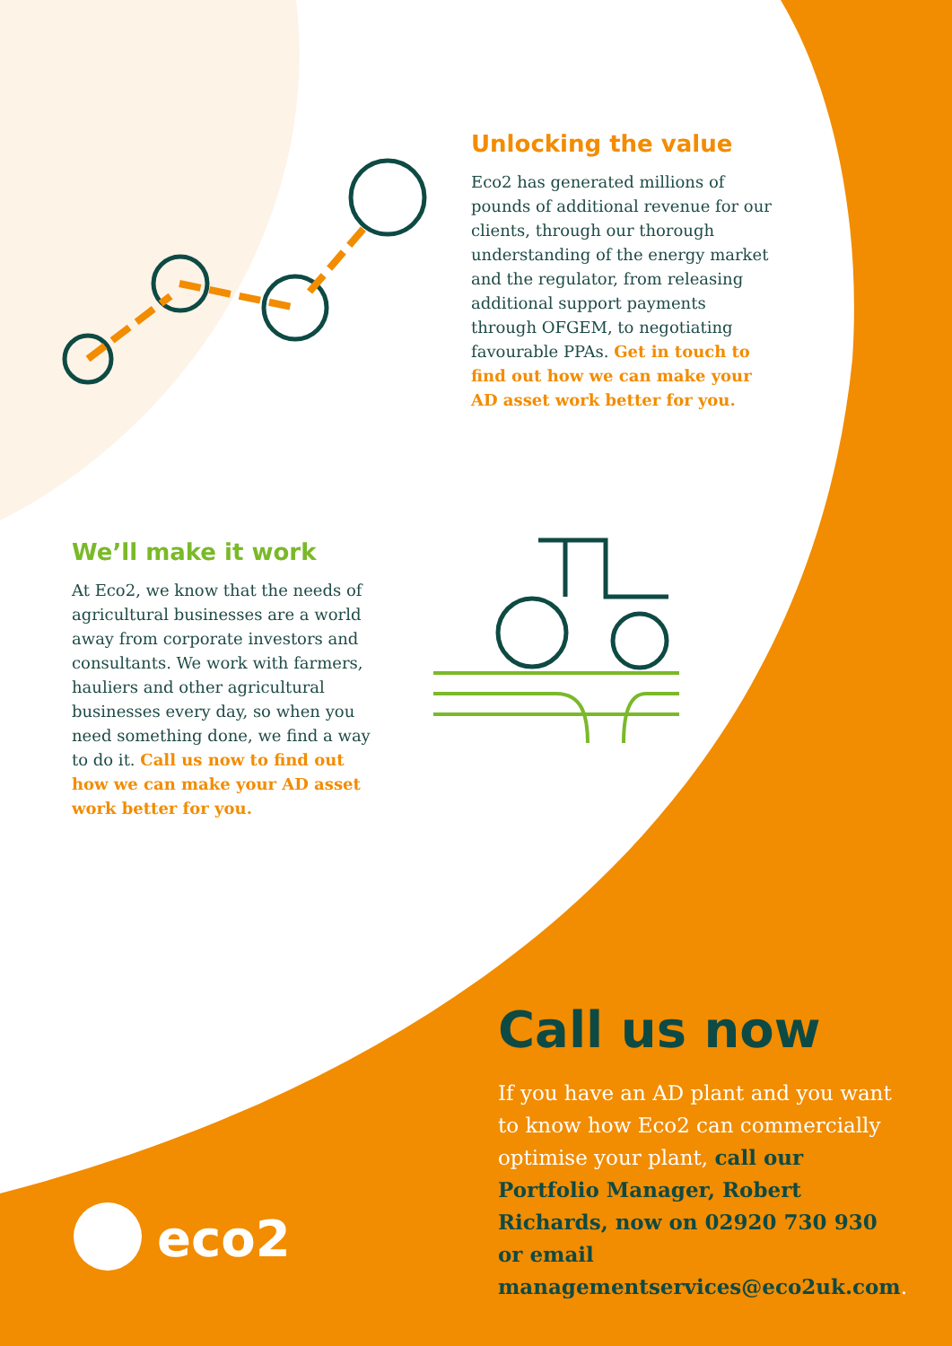eco2
Unlocking the value
Eco2 has generated millions of pounds of additional revenue for our clients, through our thorough understanding of the energy market and the regulator, from releasing additional support payments through OFGEM, to negotiating favourable PPAs. Get in touch to find out how we can make your AD asset work better for you.
We’ll make it work
At Eco2, we know that the needs of agricultural businesses are a world away from corporate investors and consultants. We work with farmers, hauliers and other agricultural businesses every day, so when you need something done, we find a way to do it. Call us now to find out how we can make your AD asset work better for you.
Call us now
If you have an AD plant and you want to know how Eco2 can commercially optimise your plant, call our Portfolio Manager, Robert Richards, now on 02920 730 930 or email managementservices@eco2uk.com.